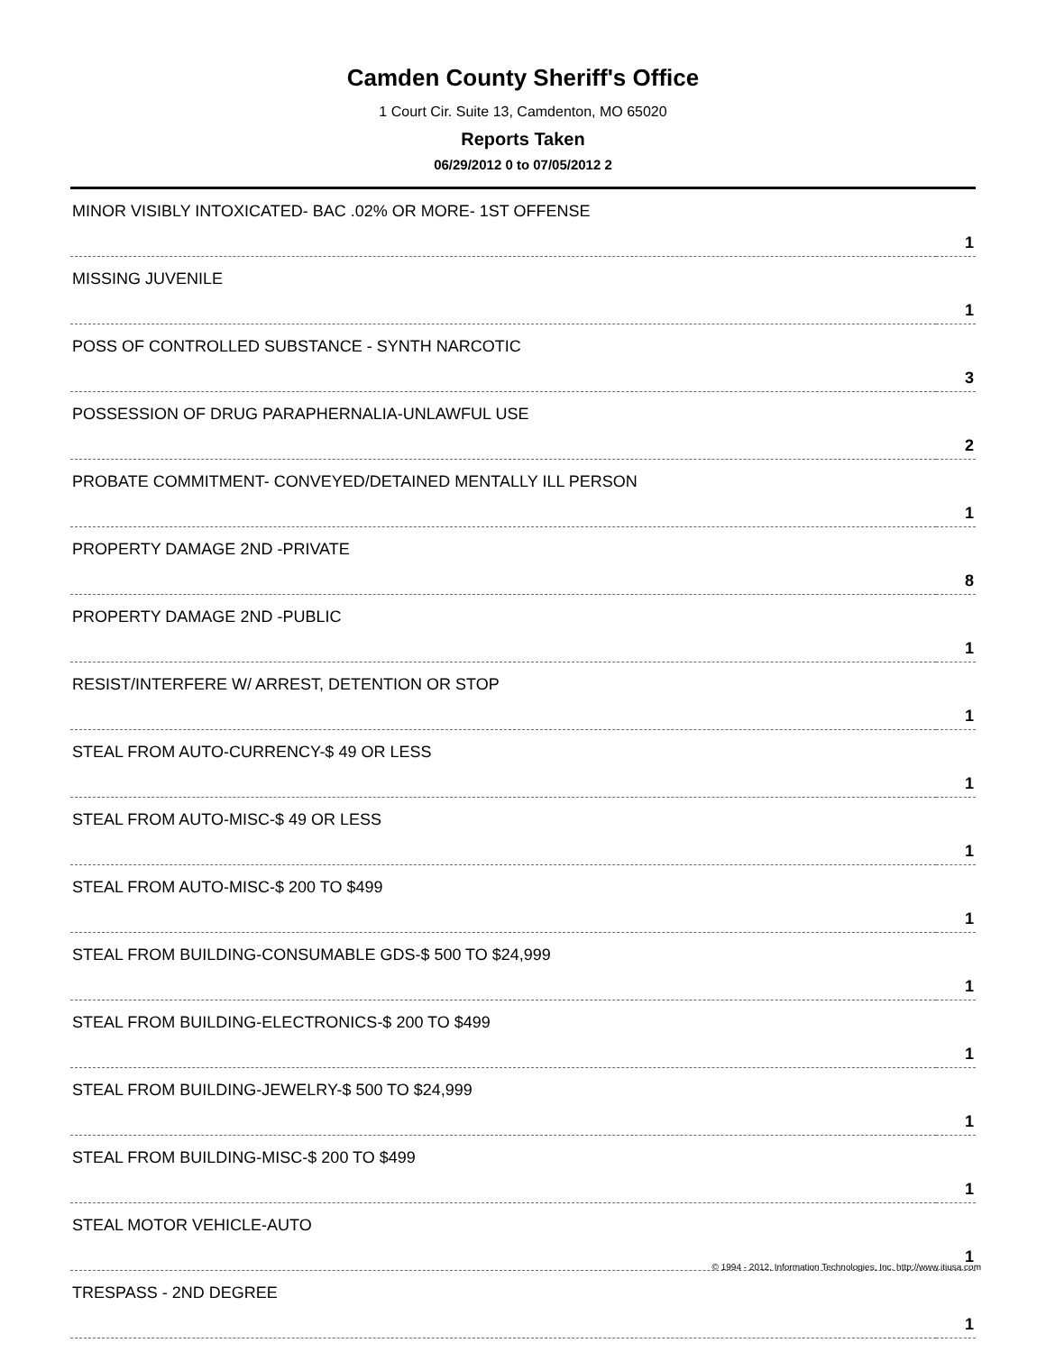Camden County Sheriff's Office
1 Court Cir. Suite 13, Camdenton, MO 65020
Reports Taken
06/29/2012 0 to 07/05/2012 2
| MINOR VISIBLY INTOXICATED- BAC .02% OR MORE- 1ST OFFENSE | 1 |
| MISSING JUVENILE | 1 |
| POSS OF CONTROLLED SUBSTANCE - SYNTH NARCOTIC | 3 |
| POSSESSION OF DRUG PARAPHERNALIA-UNLAWFUL USE | 2 |
| PROBATE COMMITMENT- CONVEYED/DETAINED MENTALLY ILL PERSON | 1 |
| PROPERTY DAMAGE 2ND -PRIVATE | 8 |
| PROPERTY DAMAGE 2ND -PUBLIC | 1 |
| RESIST/INTERFERE W/ ARREST, DETENTION OR STOP | 1 |
| STEAL FROM AUTO-CURRENCY-$ 49 OR LESS | 1 |
| STEAL FROM AUTO-MISC-$ 49 OR LESS | 1 |
| STEAL FROM AUTO-MISC-$ 200 TO $499 | 1 |
| STEAL FROM BUILDING-CONSUMABLE GDS-$ 500 TO $24,999 | 1 |
| STEAL FROM BUILDING-ELECTRONICS-$ 200 TO $499 | 1 |
| STEAL FROM BUILDING-JEWELRY-$ 500 TO $24,999 | 1 |
| STEAL FROM BUILDING-MISC-$ 200 TO $499 | 1 |
| STEAL MOTOR VEHICLE-AUTO | 1 |
| TRESPASS - 2ND DEGREE | 1 |
© 1994 - 2012, Information Technologies, Inc. http://www.itiusa.com